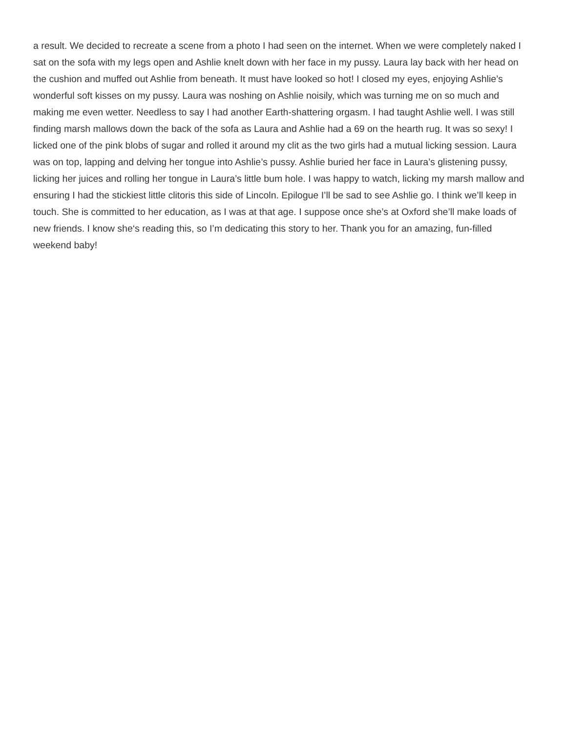a result. We decided to recreate a scene from a photo I had seen on the internet. When we were completely naked I sat on the sofa with my legs open and Ashlie knelt down with her face in my pussy. Laura lay back with her head on the cushion and muffed out Ashlie from beneath. It must have looked so hot! I closed my eyes, enjoying Ashlie’s wonderful soft kisses on my pussy. Laura was noshing on Ashlie noisily, which was turning me on so much and making me even wetter. Needless to say I had another Earth-shattering orgasm. I had taught Ashlie well. I was still finding marsh mallows down the back of the sofa as Laura and Ashlie had a 69 on the hearth rug. It was so sexy! I licked one of the pink blobs of sugar and rolled it around my clit as the two girls had a mutual licking session. Laura was on top, lapping and delving her tongue into Ashlie’s pussy. Ashlie buried her face in Laura’s glistening pussy, licking her juices and rolling her tongue in Laura’s little bum hole. I was happy to watch, licking my marsh mallow and ensuring I had the stickiest little clitoris this side of Lincoln. Epilogue I’ll be sad to see Ashlie go. I think we’ll keep in touch. She is committed to her education, as I was at that age. I suppose once she’s at Oxford she’ll make loads of new friends. I know she‘s reading this, so I’m dedicating this story to her. Thank you for an amazing, fun-filled weekend baby!